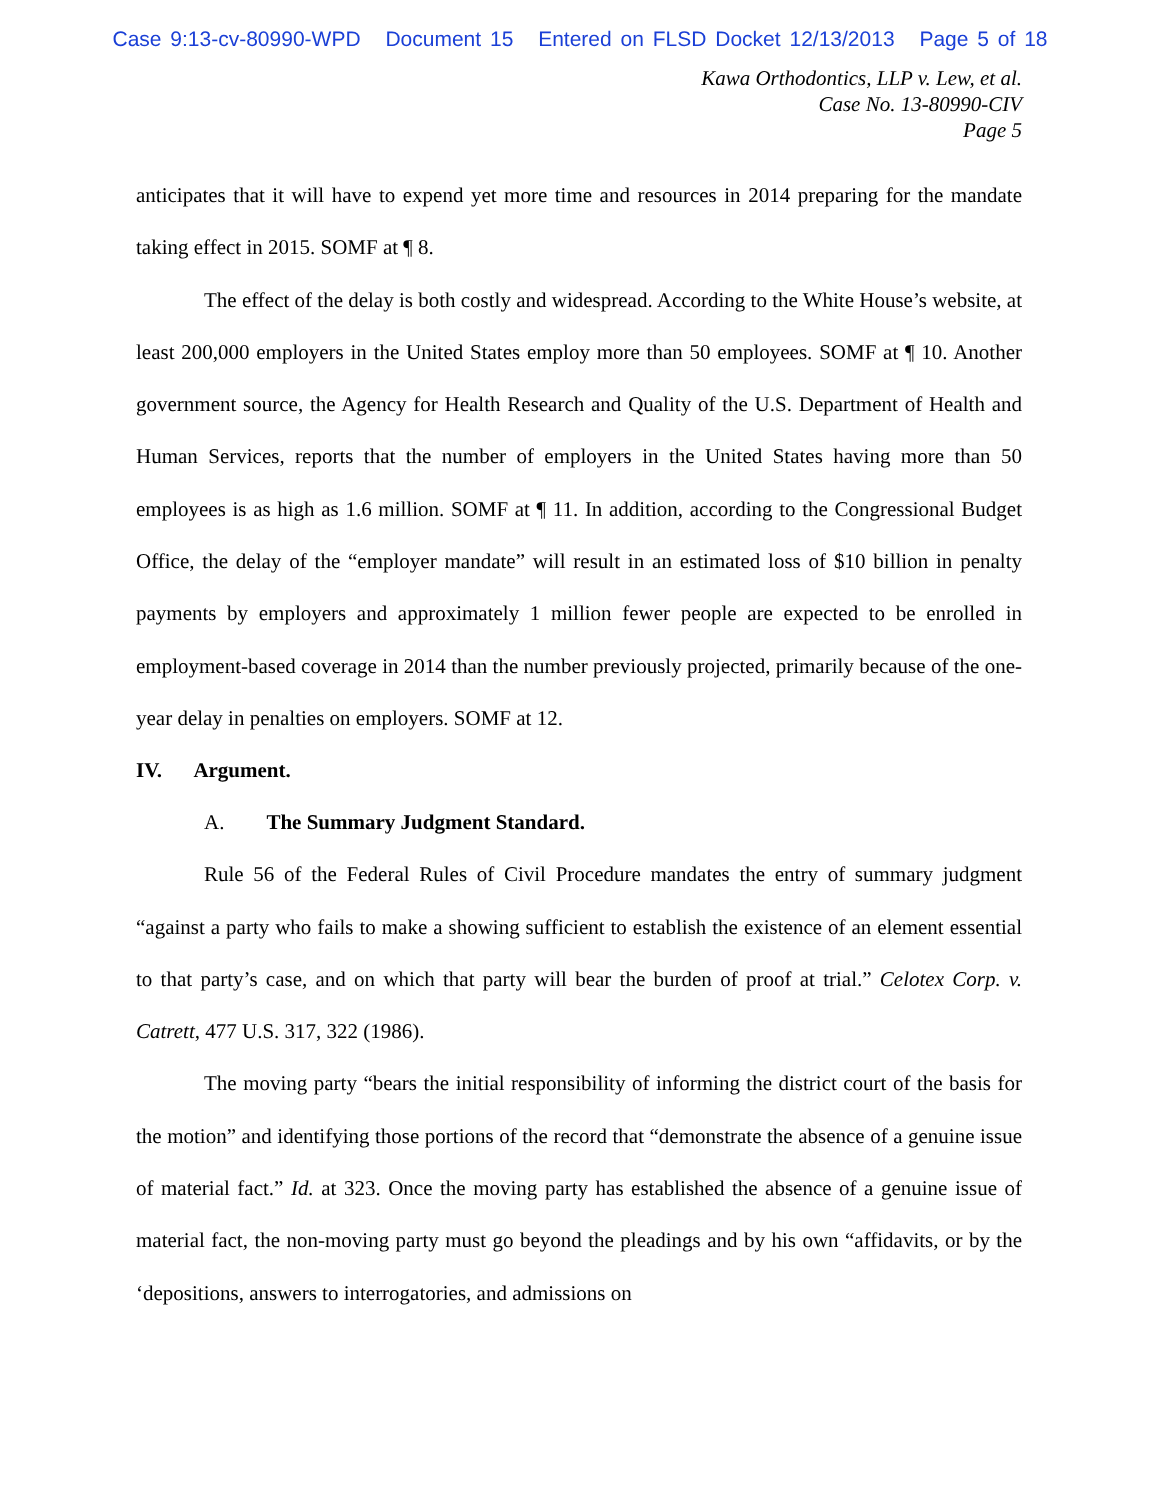Case 9:13-cv-80990-WPD Document 15 Entered on FLSD Docket 12/13/2013 Page 5 of 18
Kawa Orthodontics, LLP v. Lew, et al.
Case No. 13-80990-CIV
Page 5
anticipates that it will have to expend yet more time and resources in 2014 preparing for the mandate taking effect in 2015. SOMF at ¶ 8.
The effect of the delay is both costly and widespread. According to the White House’s website, at least 200,000 employers in the United States employ more than 50 employees. SOMF at ¶ 10. Another government source, the Agency for Health Research and Quality of the U.S. Department of Health and Human Services, reports that the number of employers in the United States having more than 50 employees is as high as 1.6 million. SOMF at ¶ 11. In addition, according to the Congressional Budget Office, the delay of the “employer mandate” will result in an estimated loss of $10 billion in penalty payments by employers and approximately 1 million fewer people are expected to be enrolled in employment-based coverage in 2014 than the number previously projected, primarily because of the one-year delay in penalties on employers. SOMF at 12.
IV. Argument.
A. The Summary Judgment Standard.
Rule 56 of the Federal Rules of Civil Procedure mandates the entry of summary judgment “against a party who fails to make a showing sufficient to establish the existence of an element essential to that party’s case, and on which that party will bear the burden of proof at trial.” Celotex Corp. v. Catrett, 477 U.S. 317, 322 (1986).
The moving party “bears the initial responsibility of informing the district court of the basis for the motion” and identifying those portions of the record that “demonstrate the absence of a genuine issue of material fact.” Id. at 323. Once the moving party has established the absence of a genuine issue of material fact, the non-moving party must go beyond the pleadings and by his own “affidavits, or by the ‘depositions, answers to interrogatories, and admissions on